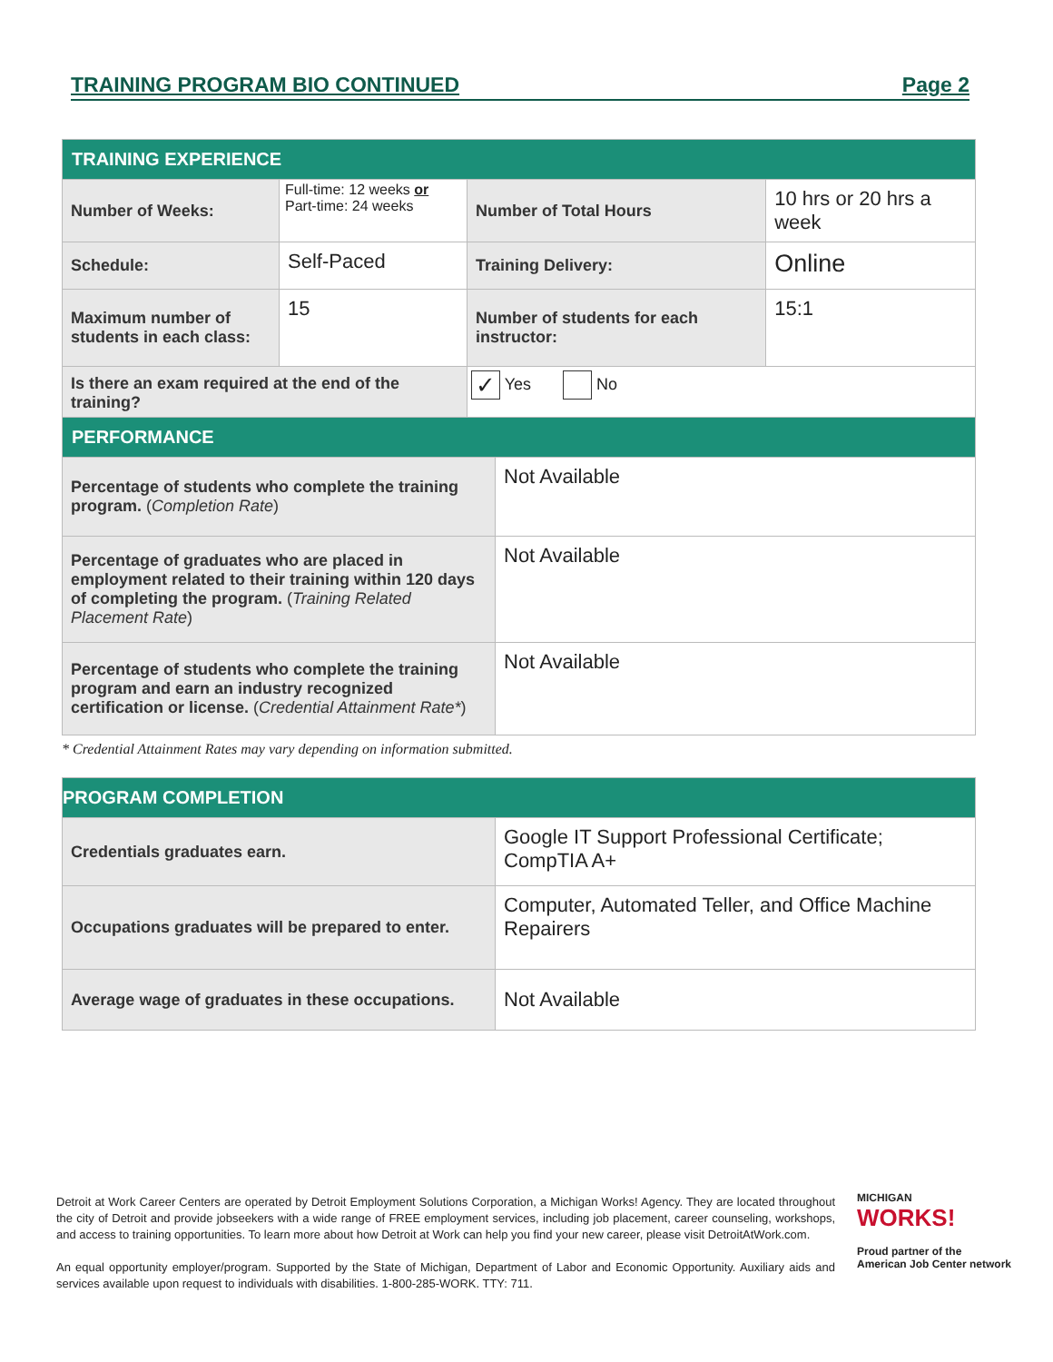TRAINING PROGRAM BIO CONTINUED Page 2
| TRAINING EXPERIENCE | | | |
| --- | --- | --- | --- |
| Number of Weeks: | Full-time: 12 weeks or Part-time: 24 weeks | Number of Total Hours | 10 hrs or 20 hrs a week |
| Schedule: | Self-Paced | Training Delivery: | Online |
| Maximum number of students in each class: | 15 | Number of students for each instructor: | 15:1 |
| Is there an exam required at the end of the training? | | ✓ Yes No | |
| PERFORMANCE | |
| --- | --- |
| Percentage of students who complete the training program. ( Completion Rate ) | Not Available |
| Percentage of graduates who are placed in employment related to their training within 120 days of completing the program. ( Training Related Placement Rate ) | Not Available |
| Percentage of students who complete the training program and earn an industry recognized certification or license. ( Credential Attainment Rate* ) | Not Available |
* Credential Attainment Rates may vary depending on information submitted.
| PROGRAM COMPLETION | |
| --- | --- |
| Credentials graduates earn. | Google IT Support Professional Certificate; CompTIA A+ |
| Occupations graduates will be prepared to enter. | Computer, Automated Teller, and Office Machine Repairers |
| Average wage of graduates in these occupations. | Not Available |
Detroit at Work Career Centers are operated by Detroit Employment Solutions Corporation, a Michigan Works! Agency. They are located throughout the city of Detroit and provide jobseekers with a wide range of FREE employment services, including job placement, career counseling, workshops, and access to training opportunities. To learn more about how Detroit at Work can help you find your new career, please visit DetroitAtWork.com.
An equal opportunity employer/program. Supported by the State of Michigan, Department of Labor and Economic Opportunity. Auxiliary aids and services available upon request to individuals with disabilities. 1-800-285-WORK. TTY: 711.
MICHIGAN
WORKS!
Proud partner of the
American Job Center network